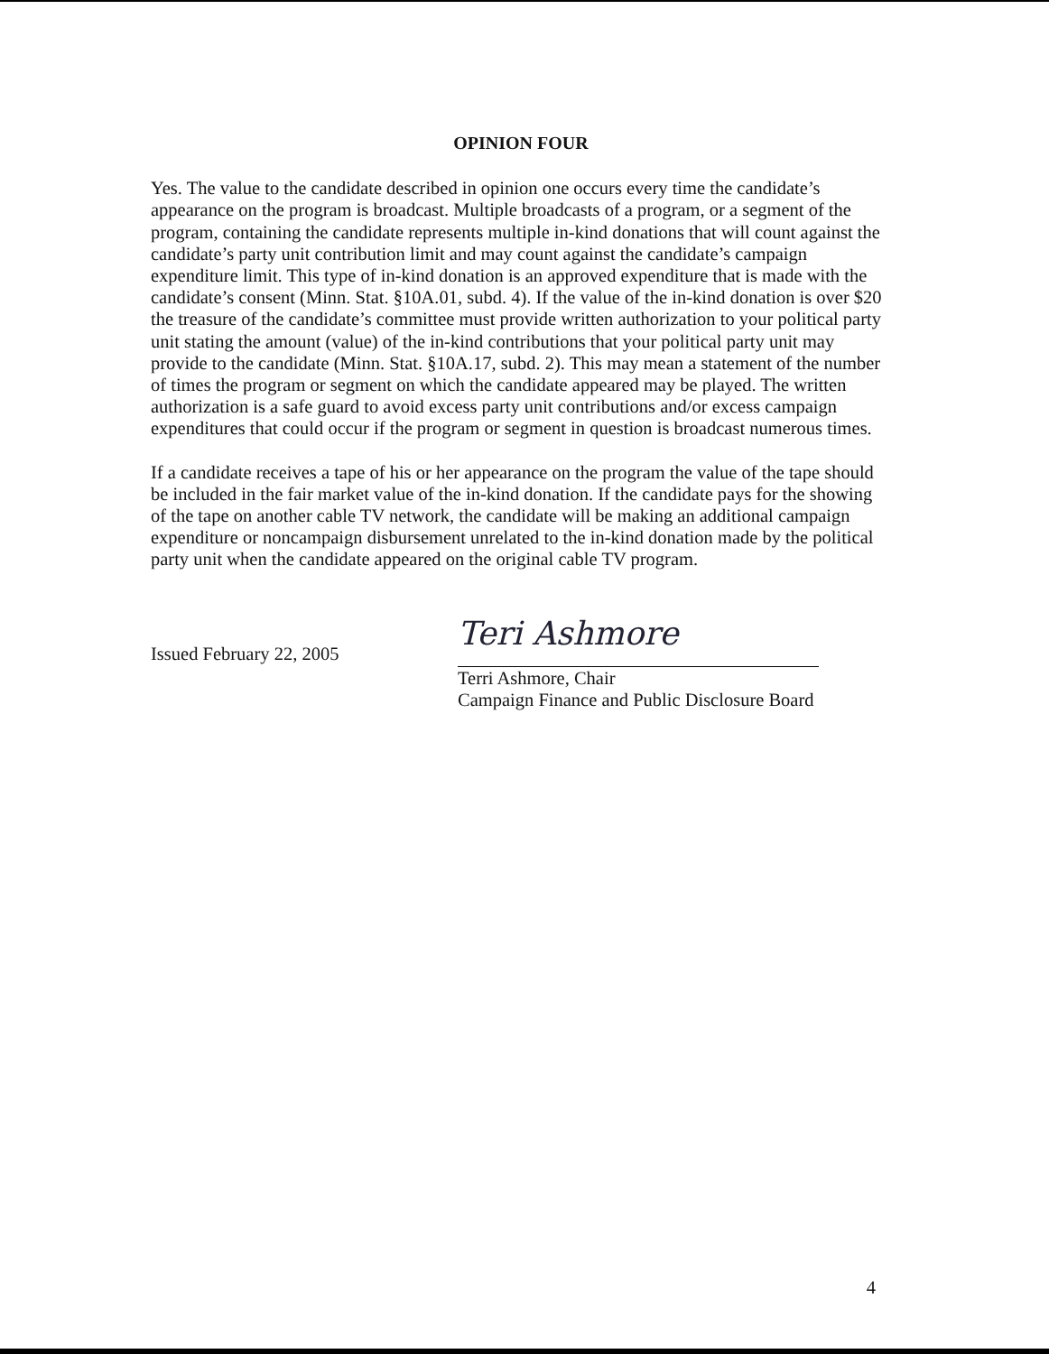OPINION FOUR
Yes. The value to the candidate described in opinion one occurs every time the candidate’s appearance on the program is broadcast. Multiple broadcasts of a program, or a segment of the program, containing the candidate represents multiple in-kind donations that will count against the candidate’s party unit contribution limit and may count against the candidate’s campaign expenditure limit. This type of in-kind donation is an approved expenditure that is made with the candidate’s consent (Minn. Stat. §10A.01, subd. 4). If the value of the in-kind donation is over $20 the treasure of the candidate’s committee must provide written authorization to your political party unit stating the amount (value) of the in-kind contributions that your political party unit may provide to the candidate (Minn. Stat. §10A.17, subd. 2). This may mean a statement of the number of times the program or segment on which the candidate appeared may be played. The written authorization is a safe guard to avoid excess party unit contributions and/or excess campaign expenditures that could occur if the program or segment in question is broadcast numerous times.
If a candidate receives a tape of his or her appearance on the program the value of the tape should be included in the fair market value of the in-kind donation. If the candidate pays for the showing of the tape on another cable TV network, the candidate will be making an additional campaign expenditure or noncampaign disbursement unrelated to the in-kind donation made by the political party unit when the candidate appeared on the original cable TV program.
Issued February 22, 2005
Teri Ashmore
Terri Ashmore, Chair
Campaign Finance and Public Disclosure Board
4